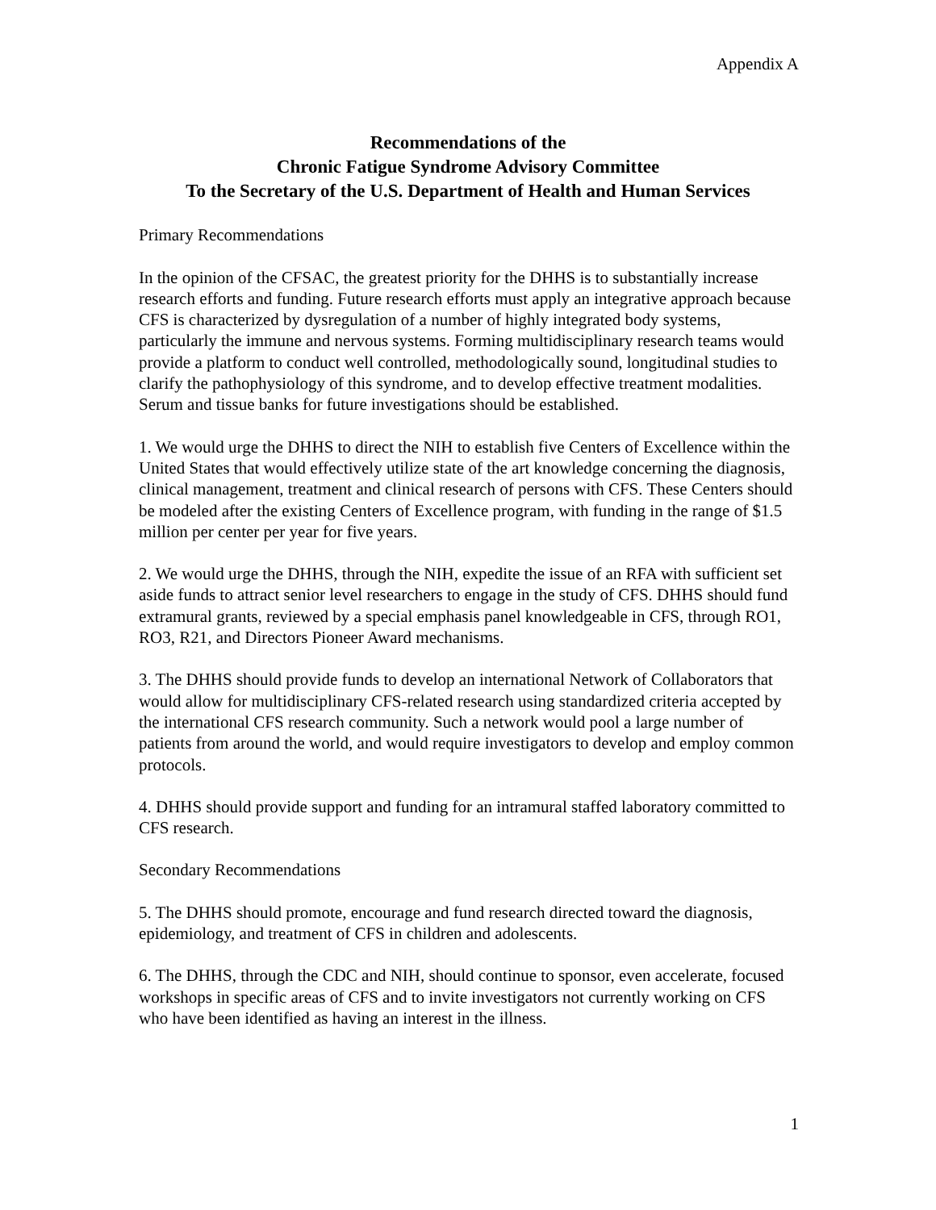Appendix A
Recommendations of the
Chronic Fatigue Syndrome Advisory Committee
To the Secretary of the U.S. Department of Health and Human Services
Primary Recommendations
In the opinion of the CFSAC, the greatest priority for the DHHS is to substantially increase research efforts and funding. Future research efforts must apply an integrative approach because CFS is characterized by dysregulation of a number of highly integrated body systems, particularly the immune and nervous systems. Forming multidisciplinary research teams would provide a platform to conduct well controlled, methodologically sound, longitudinal studies to clarify the pathophysiology of this syndrome, and to develop effective treatment modalities. Serum and tissue banks for future investigations should be established.
1. We would urge the DHHS to direct the NIH to establish five Centers of Excellence within the United States that would effectively utilize state of the art knowledge concerning the diagnosis, clinical management, treatment and clinical research of persons with CFS. These Centers should be modeled after the existing Centers of Excellence program, with funding in the range of $1.5 million per center per year for five years.
2. We would urge the DHHS, through the NIH, expedite the issue of an RFA with sufficient set aside funds to attract senior level researchers to engage in the study of CFS. DHHS should fund extramural grants, reviewed by a special emphasis panel knowledgeable in CFS, through RO1, RO3, R21, and Directors Pioneer Award mechanisms.
3. The DHHS should provide funds to develop an international Network of Collaborators that would allow for multidisciplinary CFS-related research using standardized criteria accepted by the international CFS research community. Such a network would pool a large number of patients from around the world, and would require investigators to develop and employ common protocols.
4. DHHS should provide support and funding for an intramural staffed laboratory committed to CFS research.
Secondary Recommendations
5. The DHHS should promote, encourage and fund research directed toward the diagnosis, epidemiology, and treatment of CFS in children and adolescents.
6. The DHHS, through the CDC and NIH, should continue to sponsor, even accelerate, focused workshops in specific areas of CFS and to invite investigators not currently working on CFS who have been identified as having an interest in the illness.
1